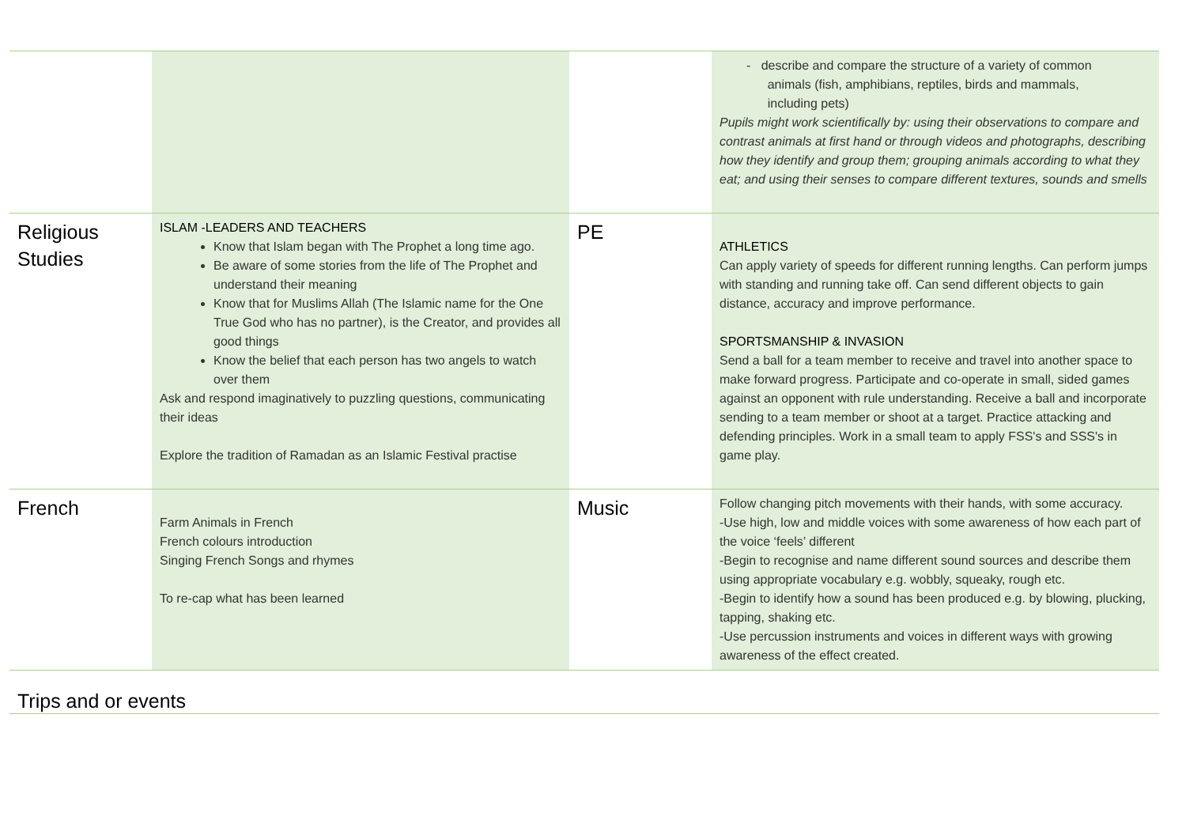| | | | - describe and compare the structure of a variety of common animals (fish, amphibians, reptiles, birds and mammals, including pets) Pupils might work scientifically by: using their observations to compare and contrast animals at first hand or through videos and photographs, describing how they identify and group them; grouping animals according to what they eat; and using their senses to compare different textures, sounds and smells |
| Religious Studies | ISLAM -LEADERS AND TEACHERS Know that Islam began with The Prophet a long time ago. Be aware of some stories from the life of The Prophet and understand their meaning Know that for Muslims Allah (The Islamic name for the One True God who has no partner), is the Creator, and provides all good things Know the belief that each person has two angels to watch over them Ask and respond imaginatively to puzzling questions, communicating their ideas Explore the tradition of Ramadan as an Islamic Festival practise | PE | ATHLETICS Can apply variety of speeds for different running lengths. Can perform jumps with standing and running take off. Can send different objects to gain distance, accuracy and improve performance. SPORTSMANSHIP & INVASION Send a ball for a team member to receive and travel into another space to make forward progress. Participate and co-operate in small, sided games against an opponent with rule understanding. Receive a ball and incorporate sending to a team member or shoot at a target. Practice attacking and defending principles. Work in a small team to apply FSS's and SSS's in game play. |
| French | Farm Animals in French French colours introduction Singing French Songs and rhymes To re-cap what has been learned | Music | Follow changing pitch movements with their hands, with some accuracy. -Use high, low and middle voices with some awareness of how each part of the voice ‘feels’ different -Begin to recognise and name different sound sources and describe them using appropriate vocabulary e.g. wobbly, squeaky, rough etc. -Begin to identify how a sound has been produced e.g. by blowing, plucking, tapping, shaking etc. -Use percussion instruments and voices in different ways with growing awareness of the effect created. |
| Trips and or events | | | |